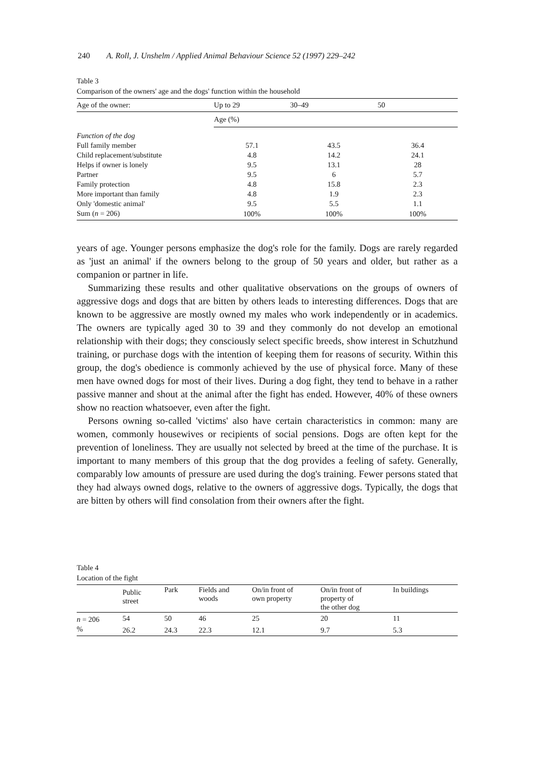240 A. Roll, J. Unshelm / Applied Animal Behaviour Science 52 (1997) 229–242
Table 3
Comparison of the owners' age and the dogs' function within the household
| Age of the owner: | Up to 29 | 30–49 | 50 |
| --- | --- | --- | --- |
| | Age (%) | | |
| Function of the dog | | | |
| Full family member | 57.1 | 43.5 | 36.4 |
| Child replacement/substitute | 4.8 | 14.2 | 24.1 |
| Helps if owner is lonely | 9.5 | 13.1 | 28 |
| Partner | 9.5 | 6 | 5.7 |
| Family protection | 4.8 | 15.8 | 2.3 |
| More important than family | 4.8 | 1.9 | 2.3 |
| Only 'domestic animal' | 9.5 | 5.5 | 1.1 |
| Sum ( n = 206) | 100% | 100% | 100% |
years of age. Younger persons emphasize the dog's role for the family. Dogs are rarely regarded as 'just an animal' if the owners belong to the group of 50 years and older, but rather as a companion or partner in life.
Summarizing these results and other qualitative observations on the groups of owners of aggressive dogs and dogs that are bitten by others leads to interesting differences. Dogs that are known to be aggressive are mostly owned my males who work independently or in academics. The owners are typically aged 30 to 39 and they commonly do not develop an emotional relationship with their dogs; they consciously select specific breeds, show interest in Schutzhund training, or purchase dogs with the intention of keeping them for reasons of security. Within this group, the dog's obedience is commonly achieved by the use of physical force. Many of these men have owned dogs for most of their lives. During a dog fight, they tend to behave in a rather passive manner and shout at the animal after the fight has ended. However, 40% of these owners show no reaction whatsoever, even after the fight.
Persons owning so-called 'victims' also have certain characteristics in common: many are women, commonly housewives or recipients of social pensions. Dogs are often kept for the prevention of loneliness. They are usually not selected by breed at the time of the purchase. It is important to many members of this group that the dog provides a feeling of safety. Generally, comparably low amounts of pressure are used during the dog's training. Fewer persons stated that they had always owned dogs, relative to the owners of aggressive dogs. Typically, the dogs that are bitten by others will find consolation from their owners after the fight.
Table 4
Location of the fight
| | Public street | Park | Fields and woods | On/in front of own property | On/in front of property of the other dog | In buildings |
| --- | --- | --- | --- | --- | --- | --- |
| n = 206 | 54 | 50 | 46 | 25 | 20 | 11 |
| % | 26.2 | 24.3 | 22.3 | 12.1 | 9.7 | 5.3 |